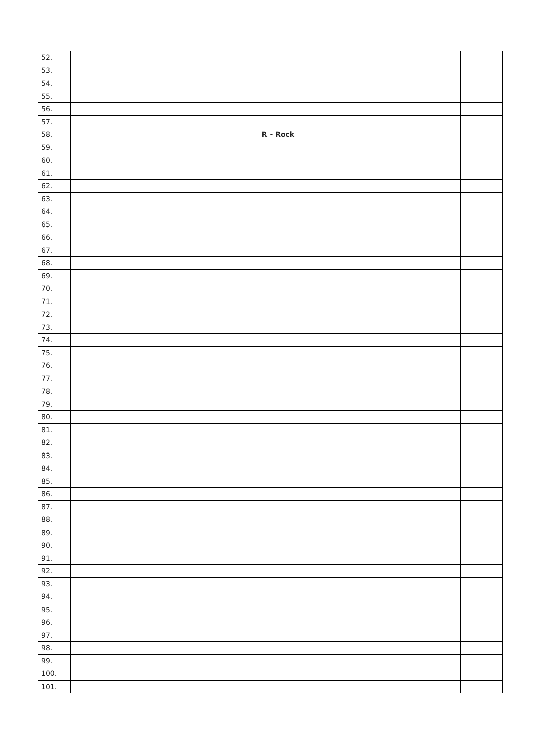| 52. | | | | |
| 53. | | | | |
| 54. | | | | |
| 55. | | | | |
| 56. | | | | |
| 57. | | | | |
| 58. | | R - Rock | | |
| 59. | | | | |
| 60. | | | | |
| 61. | | | | |
| 62. | | | | |
| 63. | | | | |
| 64. | | | | |
| 65. | | | | |
| 66. | | | | |
| 67. | | | | |
| 68. | | | | |
| 69. | | | | |
| 70. | | | | |
| 71. | | | | |
| 72. | | | | |
| 73. | | | | |
| 74. | | | | |
| 75. | | | | |
| 76. | | | | |
| 77. | | | | |
| 78. | | | | |
| 79. | | | | |
| 80. | | | | |
| 81. | | | | |
| 82. | | | | |
| 83. | | | | |
| 84. | | | | |
| 85. | | | | |
| 86. | | | | |
| 87. | | | | |
| 88. | | | | |
| 89. | | | | |
| 90. | | | | |
| 91. | | | | |
| 92. | | | | |
| 93. | | | | |
| 94. | | | | |
| 95. | | | | |
| 96. | | | | |
| 97. | | | | |
| 98. | | | | |
| 99. | | | | |
| 100. | | | | |
| 101. | | | | |